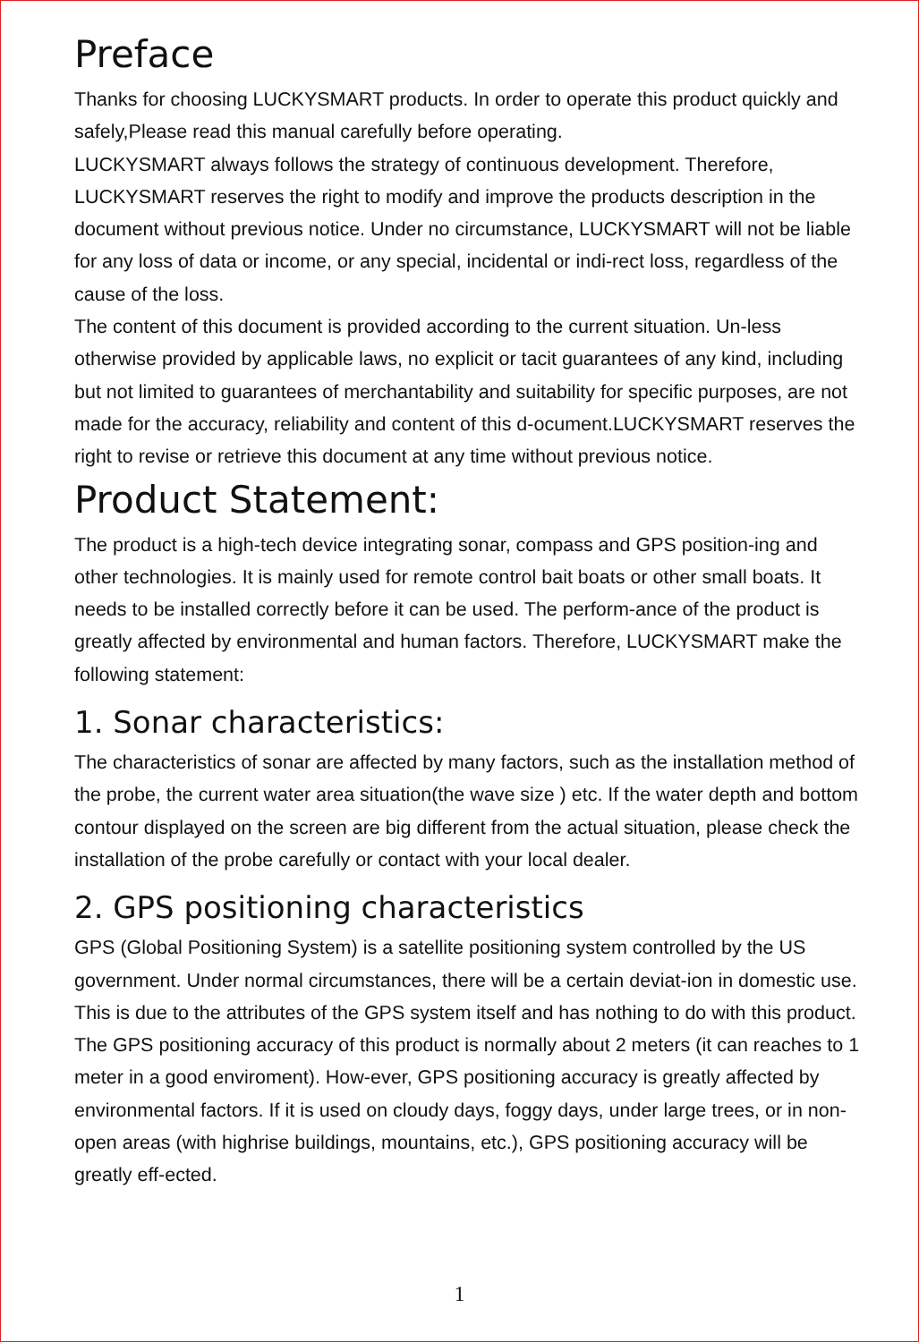Preface
Thanks for choosing LUCKYSMART products. In order to operate this product quickly and safely,Please read this manual carefully before operating.
LUCKYSMART always follows the strategy of continuous development. Therefore, LUCKYSMART reserves the right to modify and improve the products description in the document without previous notice. Under no circumstance, LUCKYSMART will not be liable for any loss of data or income, or any special, incidental or indi-rect loss, regardless of the cause of the loss.
The content of this document is provided according to the current situation. Un-less otherwise provided by applicable laws, no explicit or tacit guarantees of any kind, including but not limited to guarantees of merchantability and suitability for specific purposes, are not made for the accuracy, reliability and content of this d-ocument.LUCKYSMART reserves the right to revise or retrieve this document at any time without previous notice.
Product Statement:
The product is a high-tech device integrating sonar, compass and GPS position-ing and other technologies. It is mainly used for remote control bait boats or other small boats. It needs to be installed correctly before it can be used. The perform-ance of the product is greatly affected by environmental and human factors. Therefore, LUCKYSMART make the following statement:
1. Sonar characteristics:
The characteristics of sonar are affected by many factors, such as the installation method of the probe, the current water area situation(the wave size ) etc. If the water depth and bottom contour displayed on the screen are big different from the actual situation, please check the installation of the probe carefully or contact with your local dealer.
2. GPS positioning characteristics
GPS (Global Positioning System) is a satellite positioning system controlled by the US government. Under normal circumstances, there will be a certain deviat-ion in domestic use. This is due to the attributes of the GPS system itself and has nothing to do with this product. The GPS positioning accuracy of this product is normally about 2 meters (it can reaches to 1 meter in a good enviroment). How-ever, GPS positioning accuracy is greatly affected by environmental factors. If it is used on cloudy days, foggy days, under large trees, or in non-open areas (with highrise buildings, mountains, etc.), GPS positioning accuracy will be greatly eff-ected.
1